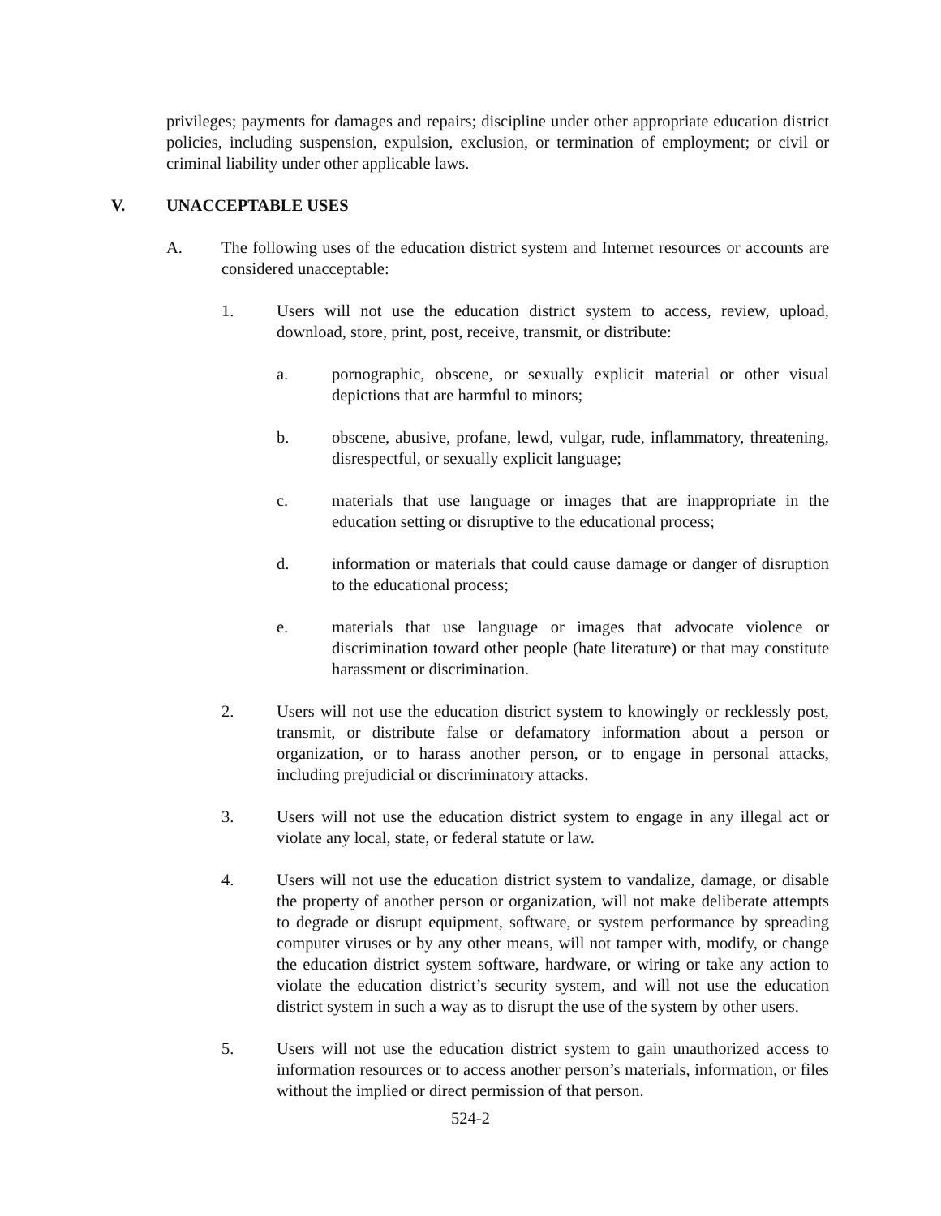privileges; payments for damages and repairs; discipline under other appropriate education district policies, including suspension, expulsion, exclusion, or termination of employment; or civil or criminal liability under other applicable laws.
V. UNACCEPTABLE USES
A. The following uses of the education district system and Internet resources or accounts are considered unacceptable:
1. Users will not use the education district system to access, review, upload, download, store, print, post, receive, transmit, or distribute:
a. pornographic, obscene, or sexually explicit material or other visual depictions that are harmful to minors;
b. obscene, abusive, profane, lewd, vulgar, rude, inflammatory, threatening, disrespectful, or sexually explicit language;
c. materials that use language or images that are inappropriate in the education setting or disruptive to the educational process;
d. information or materials that could cause damage or danger of disruption to the educational process;
e. materials that use language or images that advocate violence or discrimination toward other people (hate literature) or that may constitute harassment or discrimination.
2. Users will not use the education district system to knowingly or recklessly post, transmit, or distribute false or defamatory information about a person or organization, or to harass another person, or to engage in personal attacks, including prejudicial or discriminatory attacks.
3. Users will not use the education district system to engage in any illegal act or violate any local, state, or federal statute or law.
4. Users will not use the education district system to vandalize, damage, or disable the property of another person or organization, will not make deliberate attempts to degrade or disrupt equipment, software, or system performance by spreading computer viruses or by any other means, will not tamper with, modify, or change the education district system software, hardware, or wiring or take any action to violate the education district’s security system, and will not use the education district system in such a way as to disrupt the use of the system by other users.
5. Users will not use the education district system to gain unauthorized access to information resources or to access another person’s materials, information, or files without the implied or direct permission of that person.
524-2